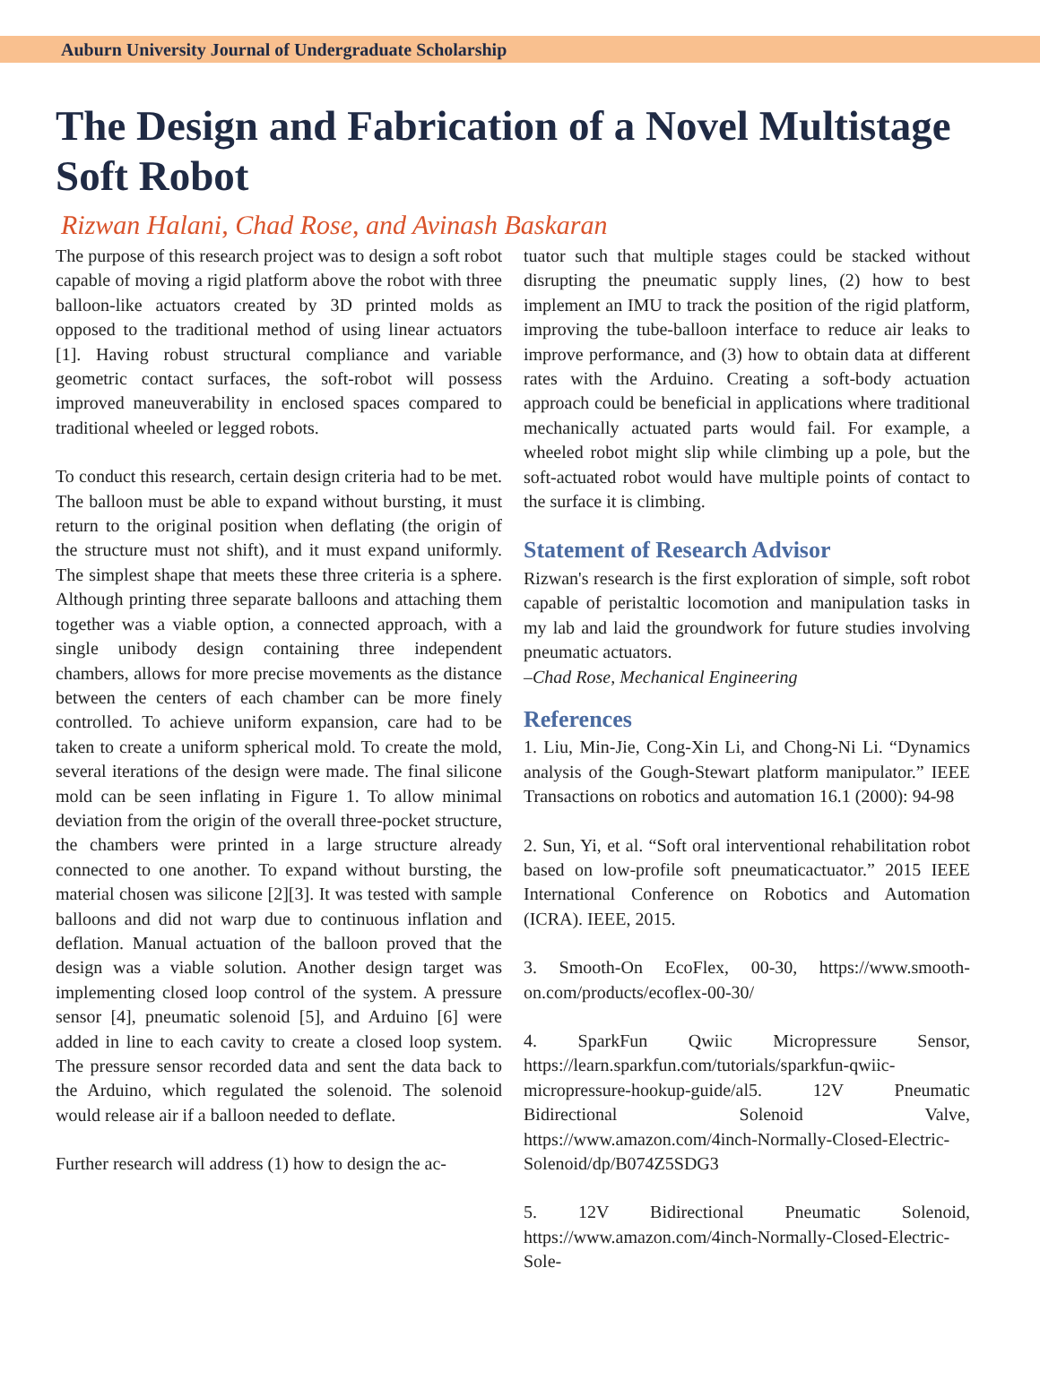Auburn University Journal of Undergraduate Scholarship
The Design and Fabrication of a Novel Multistage Soft Robot
Rizwan Halani, Chad Rose, and Avinash Baskaran
The purpose of this research project was to design a soft robot capable of moving a rigid platform above the robot with three balloon-like actuators created by 3D printed molds as opposed to the traditional method of using linear actuators [1]. Having robust structural compliance and variable geometric contact surfaces, the soft-robot will possess improved maneuverability in enclosed spaces compared to traditional wheeled or legged robots.
To conduct this research, certain design criteria had to be met. The balloon must be able to expand without bursting, it must return to the original position when deflating (the origin of the structure must not shift), and it must expand uniformly. The simplest shape that meets these three criteria is a sphere. Although printing three separate balloons and attaching them together was a viable option, a connected approach, with a single unibody design containing three independent chambers, allows for more precise movements as the distance between the centers of each chamber can be more finely controlled. To achieve uniform expansion, care had to be taken to create a uniform spherical mold. To create the mold, several iterations of the design were made. The final silicone mold can be seen inflating in Figure 1. To allow minimal deviation from the origin of the overall three-pocket structure, the chambers were printed in a large structure already connected to one another. To expand without bursting, the material chosen was silicone [2][3]. It was tested with sample balloons and did not warp due to continuous inflation and deflation. Manual actuation of the balloon proved that the design was a viable solution. Another design target was implementing closed loop control of the system. A pressure sensor [4], pneumatic solenoid [5], and Arduino [6] were added in line to each cavity to create a closed loop system. The pressure sensor recorded data and sent the data back to the Arduino, which regulated the solenoid. The solenoid would release air if a balloon needed to deflate.
Further research will address (1) how to design the ac-
tuator such that multiple stages could be stacked without disrupting the pneumatic supply lines, (2) how to best implement an IMU to track the position of the rigid platform, improving the tube-balloon interface to reduce air leaks to improve performance, and (3) how to obtain data at different rates with the Arduino. Creating a soft-body actuation approach could be beneficial in applications where traditional mechanically actuated parts would fail. For example, a wheeled robot might slip while climbing up a pole, but the soft-actuated robot would have multiple points of contact to the surface it is climbing.
Statement of Research Advisor
Rizwan's research is the first exploration of simple, soft robot capable of peristaltic locomotion and manipulation tasks in my lab and laid the groundwork for future studies involving pneumatic actuators.
–Chad Rose, Mechanical Engineering
References
1. Liu, Min-Jie, Cong-Xin Li, and Chong-Ni Li. “Dynamics analysis of the Gough-Stewart platform manipulator.” IEEE Transactions on robotics and automation 16.1 (2000): 94-98
2. Sun, Yi, et al. “Soft oral interventional rehabilitation robot based on low-profile soft pneumaticactuator.” 2015 IEEE International Conference on Robotics and Automation (ICRA). IEEE, 2015.
3. Smooth-On EcoFlex, 00-30, https://www.smooth-on.com/products/ecoflex-00-30/
4. SparkFun Qwiic Micropressure Sensor, https://learn.sparkfun.com/tutorials/sparkfun-qwiic-micropressure-hookup-guide/al5. 12V Pneumatic Bidirectional Solenoid Valve, https://www.amazon.com/4inch-Normally-Closed-Electric-Solenoid/dp/B074Z5SDG3
5. 12V Bidirectional Pneumatic Solenoid, https://www.amazon.com/4inch-Normally-Closed-Electric-Sole-